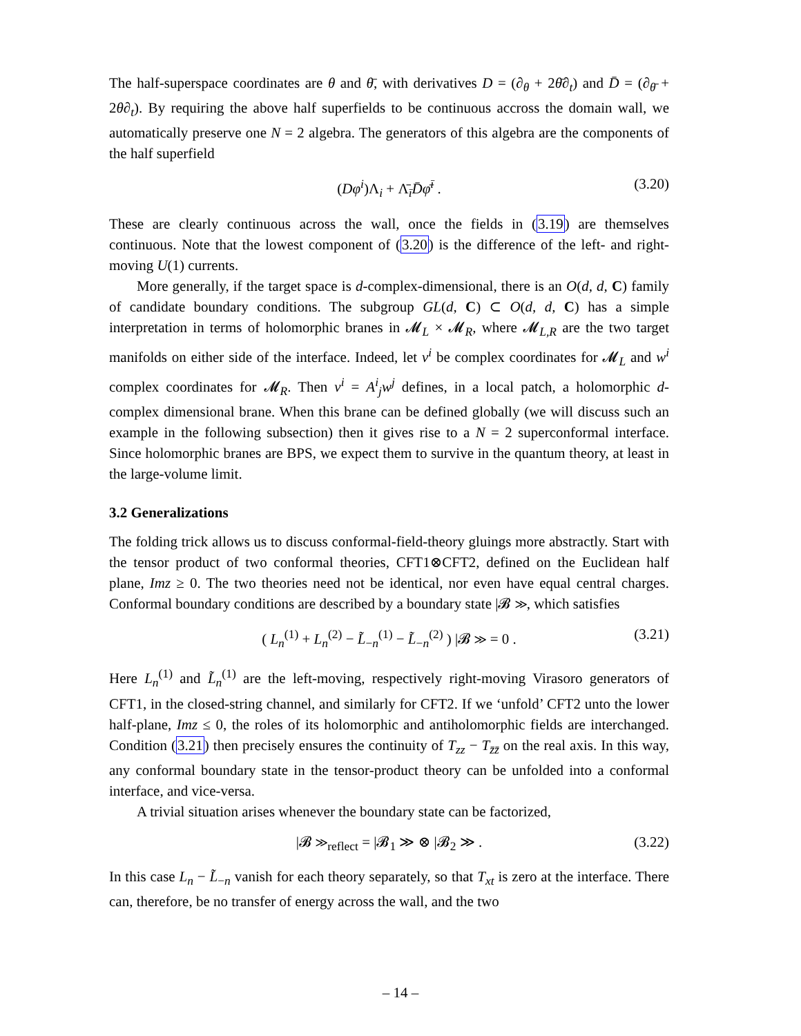The half-superspace coordinates are θ and θ̄, with derivatives D = (∂<sub>θ</sub> + 2θ̄∂<sub>t</sub>) and D̄ = (∂<sub>θ̄</sub> + 2θ∂<sub>t</sub>). By requiring the above half superfields to be continuous accross the domain wall, we automatically preserve one N = 2 algebra. The generators of this algebra are the components of the half superfield
(Dφ<sup>i</sup>)Λ<sub>i</sub> + Λ̄<sub>ī</sub>D̄φ̄<sup>ī</sup> . (3.20)
These are clearly continuous across the wall, once the fields in (3.19) are themselves continuous. Note that the lowest component of (3.20) is the difference of the left- and right-moving U(1) currents.
More generally, if the target space is d-complex-dimensional, there is an O(d, d, C) family of candidate boundary conditions. The subgroup GL(d, C) ⊂ O(d, d, C) has a simple interpretation in terms of holomorphic branes in 𝓜<sub>L</sub> × 𝓜<sub>R</sub>, where 𝓜<sub>L,R</sub> are the two target manifolds on either side of the interface. Indeed, let v<sup>i</sup> be complex coordinates for 𝓜<sub>L</sub> and w<sup>i</sup> complex coordinates for 𝓜<sub>R</sub>. Then v<sup>i</sup> = A<sup>i</sup><sub>j</sub>w<sup>j</sup> defines, in a local patch, a holomorphic d-complex dimensional brane. When this brane can be defined globally (we will discuss such an example in the following subsection) then it gives rise to a N = 2 superconformal interface. Since holomorphic branes are BPS, we expect them to survive in the quantum theory, at least in the large-volume limit.
3.2 Generalizations
The folding trick allows us to discuss conformal-field-theory gluings more abstractly. Start with the tensor product of two conformal theories, CFT1⊗CFT2, defined on the Euclidean half plane, Imz ≥ 0. The two theories need not be identical, nor even have equal central charges. Conformal boundary conditions are described by a boundary state |𝓑 ≫, which satisfies
( L<sub>n</sub><sup>(1)</sup> + L<sub>n</sub><sup>(2)</sup> − L̃<sub>−n</sub><sup>(1)</sup> − L̃<sub>−n</sub><sup>(2)</sup> ) |𝓑 ≫ = 0 . (3.21)
Here L<sub>n</sub><sup>(1)</sup> and L̃<sub>n</sub><sup>(1)</sup> are the left-moving, respectively right-moving Virasoro generators of CFT1, in the closed-string channel, and similarly for CFT2. If we ‘unfold’ CFT2 unto the lower half-plane, Imz ≤ 0, the roles of its holomorphic and antiholomorphic fields are interchanged. Condition (3.21) then precisely ensures the continuity of T<sub>zz</sub> − T<sub>z̄z̄</sub> on the real axis. In this way, any conformal boundary state in the tensor-product theory can be unfolded into a conformal interface, and vice-versa.
A trivial situation arises whenever the boundary state can be factorized,
|𝓑 ≫<sub>reflect</sub> = |𝓑<sub>1</sub> ≫ ⊗ |𝓑<sub>2</sub> ≫ . (3.22)
In this case L<sub>n</sub> − L̃<sub>−n</sub> vanish for each theory separately, so that T<sub>xt</sub> is zero at the interface. There can, therefore, be no transfer of energy across the wall, and the two
– 14 –